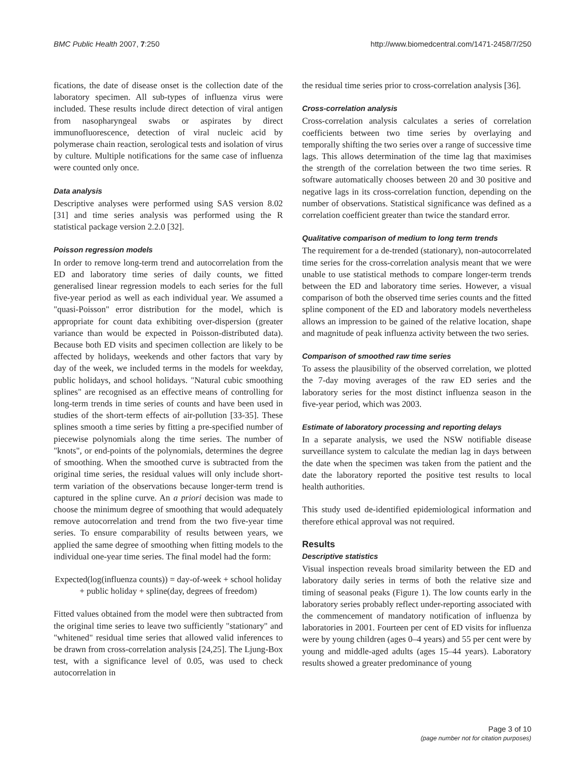BMC Public Health 2007, 7:250 http://www.biomedcentral.com/1471-2458/7/250
fications, the date of disease onset is the collection date of the laboratory specimen. All sub-types of influenza virus were included. These results include direct detection of viral antigen from nasopharyngeal swabs or aspirates by direct immunofluorescence, detection of viral nucleic acid by polymerase chain reaction, serological tests and isolation of virus by culture. Multiple notifications for the same case of influenza were counted only once.
Data analysis
Descriptive analyses were performed using SAS version 8.02 [31] and time series analysis was performed using the R statistical package version 2.2.0 [32].
Poisson regression models
In order to remove long-term trend and autocorrelation from the ED and laboratory time series of daily counts, we fitted generalised linear regression models to each series for the full five-year period as well as each individual year. We assumed a "quasi-Poisson" error distribution for the model, which is appropriate for count data exhibiting over-dispersion (greater variance than would be expected in Poisson-distributed data). Because both ED visits and specimen collection are likely to be affected by holidays, weekends and other factors that vary by day of the week, we included terms in the models for weekday, public holidays, and school holidays. "Natural cubic smoothing splines" are recognised as an effective means of controlling for long-term trends in time series of counts and have been used in studies of the short-term effects of air-pollution [33-35]. These splines smooth a time series by fitting a pre-specified number of piecewise polynomials along the time series. The number of "knots", or end-points of the polynomials, determines the degree of smoothing. When the smoothed curve is subtracted from the original time series, the residual values will only include short-term variation of the observations because longer-term trend is captured in the spline curve. An a priori decision was made to choose the minimum degree of smoothing that would adequately remove autocorrelation and trend from the two five-year time series. To ensure comparability of results between years, we applied the same degree of smoothing when fitting models to the individual one-year time series. The final model had the form:
Expected(log(influenza counts)) = day-of-week + school holiday + public holiday + spline(day, degrees of freedom)
Fitted values obtained from the model were then subtracted from the original time series to leave two sufficiently "stationary" and "whitened" residual time series that allowed valid inferences to be drawn from cross-correlation analysis [24,25]. The Ljung-Box test, with a significance level of 0.05, was used to check autocorrelation in
the residual time series prior to cross-correlation analysis [36].
Cross-correlation analysis
Cross-correlation analysis calculates a series of correlation coefficients between two time series by overlaying and temporally shifting the two series over a range of successive time lags. This allows determination of the time lag that maximises the strength of the correlation between the two time series. R software automatically chooses between 20 and 30 positive and negative lags in its cross-correlation function, depending on the number of observations. Statistical significance was defined as a correlation coefficient greater than twice the standard error.
Qualitative comparison of medium to long term trends
The requirement for a de-trended (stationary), non-autocorrelated time series for the cross-correlation analysis meant that we were unable to use statistical methods to compare longer-term trends between the ED and laboratory time series. However, a visual comparison of both the observed time series counts and the fitted spline component of the ED and laboratory models nevertheless allows an impression to be gained of the relative location, shape and magnitude of peak influenza activity between the two series.
Comparison of smoothed raw time series
To assess the plausibility of the observed correlation, we plotted the 7-day moving averages of the raw ED series and the laboratory series for the most distinct influenza season in the five-year period, which was 2003.
Estimate of laboratory processing and reporting delays
In a separate analysis, we used the NSW notifiable disease surveillance system to calculate the median lag in days between the date when the specimen was taken from the patient and the date the laboratory reported the positive test results to local health authorities.
This study used de-identified epidemiological information and therefore ethical approval was not required.
Results
Descriptive statistics
Visual inspection reveals broad similarity between the ED and laboratory daily series in terms of both the relative size and timing of seasonal peaks (Figure 1). The low counts early in the laboratory series probably reflect under-reporting associated with the commencement of mandatory notification of influenza by laboratories in 2001. Fourteen per cent of ED visits for influenza were by young children (ages 0–4 years) and 55 per cent were by young and middle-aged adults (ages 15–44 years). Laboratory results showed a greater predominance of young
Page 3 of 10
(page number not for citation purposes)